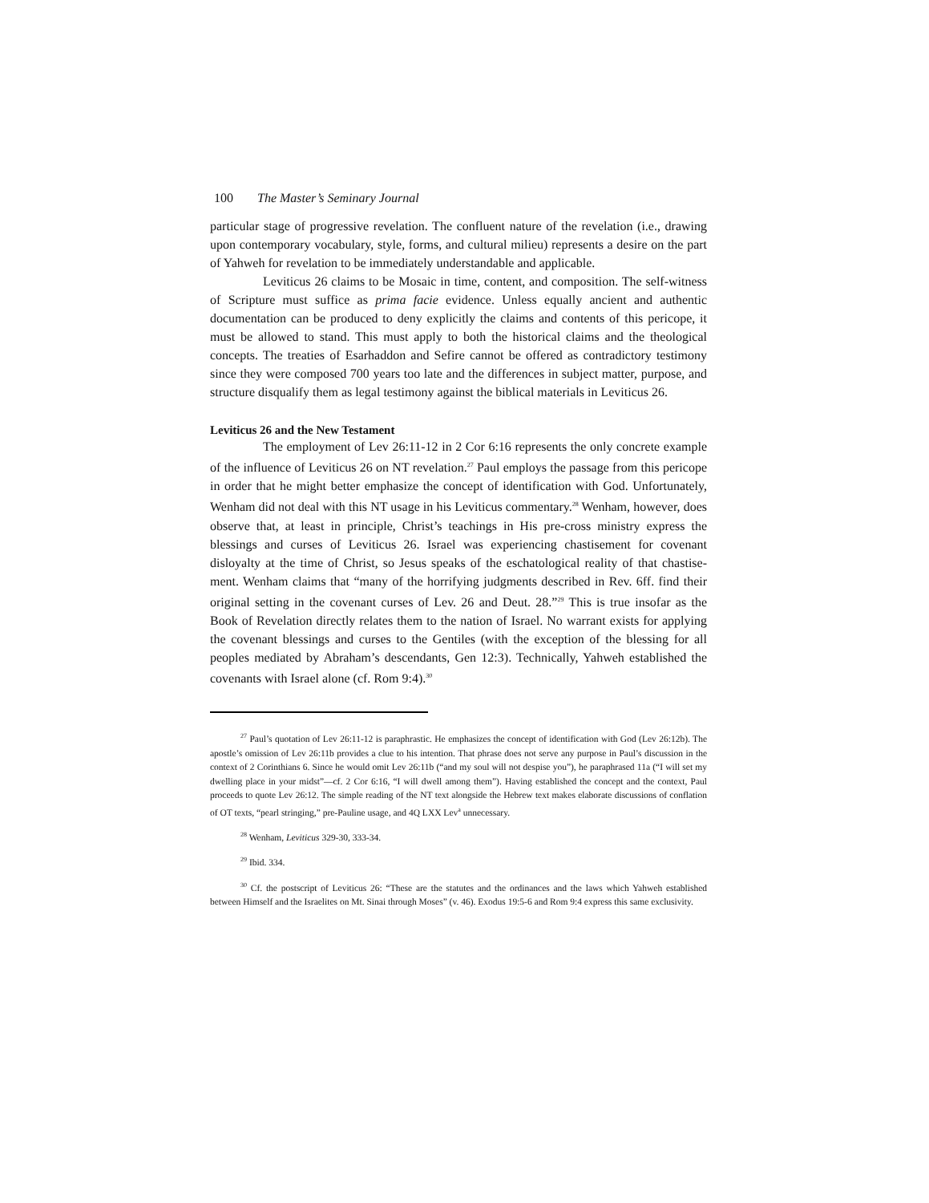100 The Master’s Seminary Journal
particular stage of progressive revelation. The confluent nature of the revelation (i.e., drawing upon contemporary vocabulary, style, forms, and cultural milieu) represents a desire on the part of Yahweh for revelation to be immediately understandable and applicable.
Leviticus 26 claims to be Mosaic in time, content, and composition. The self-witness of Scripture must suffice as prima facie evidence. Unless equally ancient and authentic documentation can be produced to deny explicitly the claims and contents of this pericope, it must be allowed to stand. This must apply to both the historical claims and the theological concepts. The treaties of Esarhaddon and Sefire cannot be offered as contradictory testimony since they were composed 700 years too late and the differences in subject matter, purpose, and structure disqualify them as legal testimony against the biblical materials in Leviticus 26.
Leviticus 26 and the New Testament
The employment of Lev 26:11-12 in 2 Cor 6:16 represents the only concrete example of the influence of Leviticus 26 on NT revelation.<sup>27</sup> Paul employs the passage from this pericope in order that he might better emphasize the concept of identification with God. Unfortunately, Wenham did not deal with this NT usage in his Leviticus commentary.<sup>28</sup> Wenham, however, does observe that, at least in principle, Christ’s teachings in His pre-cross ministry express the blessings and curses of Leviticus 26. Israel was experiencing chastisement for covenant disloyalty at the time of Christ, so Jesus speaks of the eschatological reality of that chastise-ment. Wenham claims that “many of the horrifying judgments described in Rev. 6ff. find their original setting in the covenant curses of Lev. 26 and Deut. 28.”<sup>29</sup> This is true insofar as the Book of Revelation directly relates them to the nation of Israel. No warrant exists for applying the covenant blessings and curses to the Gentiles (with the exception of the blessing for all peoples mediated by Abraham’s descendants, Gen 12:3). Technically, Yahweh established the covenants with Israel alone (cf. Rom 9:4).<sup>30</sup>
<sup>27</sup> Paul’s quotation of Lev 26:11-12 is paraphrastic. He emphasizes the concept of identification with God (Lev 26:12b). The apostle’s omission of Lev 26:11b provides a clue to his intention. That phrase does not serve any purpose in Paul’s discussion in the context of 2 Corinthians 6. Since he would omit Lev 26:11b (“and my soul will not despise you”), he paraphrased 11a (“I will set my dwelling place in your midst”—cf. 2 Cor 6:16, “I will dwell among them”). Having established the concept and the context, Paul proceeds to quote Lev 26:12. The simple reading of the NT text alongside the Hebrew text makes elaborate discussions of conflation of OT texts, “pearl stringing,” pre-Pauline usage, and 4Q LXX Lev<sup>a</sup> unnecessary.
<sup>28</sup> Wenham, Leviticus 329-30, 333-34.
<sup>29</sup> Ibid. 334.
<sup>30</sup> Cf. the postscript of Leviticus 26: “These are the statutes and the ordinances and the laws which Yahweh established between Himself and the Israelites on Mt. Sinai through Moses” (v. 46). Exodus 19:5-6 and Rom 9:4 express this same exclusivity.